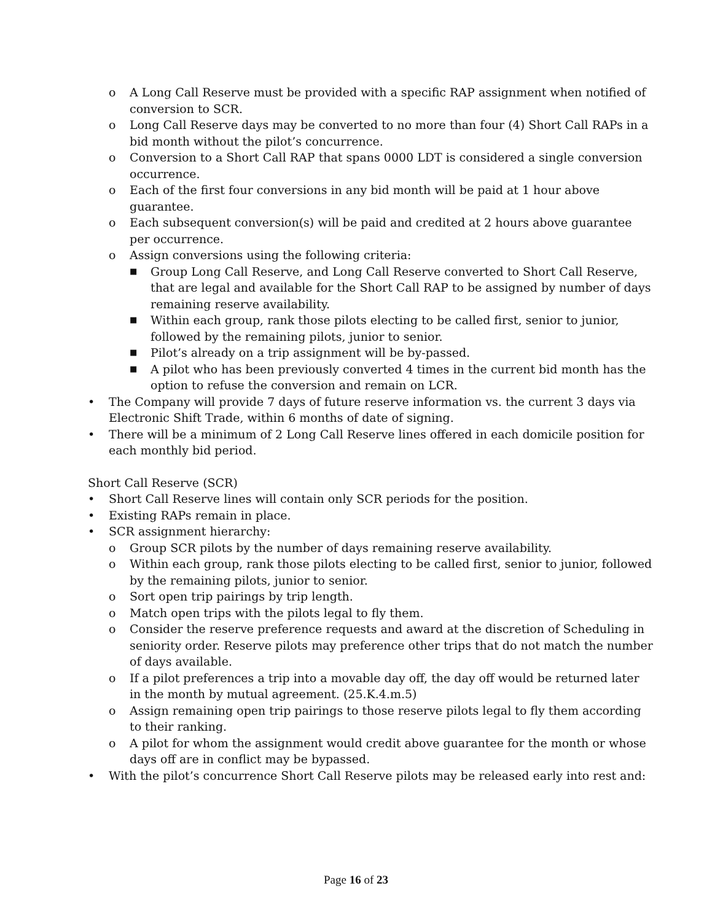o A Long Call Reserve must be provided with a specific RAP assignment when notified of conversion to SCR.
o Long Call Reserve days may be converted to no more than four (4) Short Call RAPs in a bid month without the pilot’s concurrence.
o Conversion to a Short Call RAP that spans 0000 LDT is considered a single conversion occurrence.
o Each of the first four conversions in any bid month will be paid at 1 hour above guarantee.
o Each subsequent conversion(s) will be paid and credited at 2 hours above guarantee per occurrence.
o Assign conversions using the following criteria:
■ Group Long Call Reserve, and Long Call Reserve converted to Short Call Reserve, that are legal and available for the Short Call RAP to be assigned by number of days remaining reserve availability.
■ Within each group, rank those pilots electing to be called first, senior to junior, followed by the remaining pilots, junior to senior.
■ Pilot’s already on a trip assignment will be by-passed.
■ A pilot who has been previously converted 4 times in the current bid month has the option to refuse the conversion and remain on LCR.
• The Company will provide 7 days of future reserve information vs. the current 3 days via Electronic Shift Trade, within 6 months of date of signing.
• There will be a minimum of 2 Long Call Reserve lines offered in each domicile position for each monthly bid period.
Short Call Reserve (SCR)
• Short Call Reserve lines will contain only SCR periods for the position.
• Existing RAPs remain in place.
• SCR assignment hierarchy:
o Group SCR pilots by the number of days remaining reserve availability.
o Within each group, rank those pilots electing to be called first, senior to junior, followed by the remaining pilots, junior to senior.
o Sort open trip pairings by trip length.
o Match open trips with the pilots legal to fly them.
o Consider the reserve preference requests and award at the discretion of Scheduling in seniority order. Reserve pilots may preference other trips that do not match the number of days available.
o If a pilot preferences a trip into a movable day off, the day off would be returned later in the month by mutual agreement. (25.K.4.m.5)
o Assign remaining open trip pairings to those reserve pilots legal to fly them according to their ranking.
o A pilot for whom the assignment would credit above guarantee for the month or whose days off are in conflict may be bypassed.
• With the pilot’s concurrence Short Call Reserve pilots may be released early into rest and:
Page 16 of 23